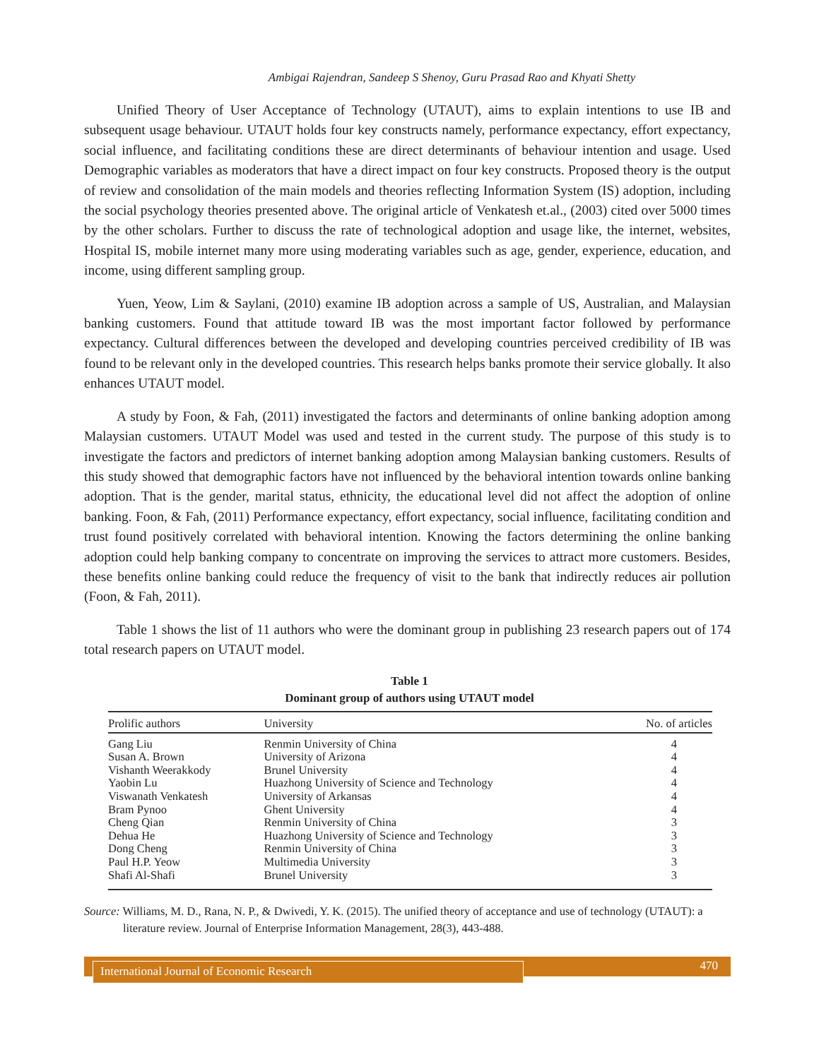Ambigai Rajendran, Sandeep S Shenoy, Guru Prasad Rao and Khyati Shetty
Unified Theory of User Acceptance of Technology (UTAUT), aims to explain intentions to use IB and subsequent usage behaviour. UTAUT holds four key constructs namely, performance expectancy, effort expectancy, social influence, and facilitating conditions these are direct determinants of behaviour intention and usage. Used Demographic variables as moderators that have a direct impact on four key constructs. Proposed theory is the output of review and consolidation of the main models and theories reflecting Information System (IS) adoption, including the social psychology theories presented above. The original article of Venkatesh et.al., (2003) cited over 5000 times by the other scholars. Further to discuss the rate of technological adoption and usage like, the internet, websites, Hospital IS, mobile internet many more using moderating variables such as age, gender, experience, education, and income, using different sampling group.
Yuen, Yeow, Lim & Saylani, (2010) examine IB adoption across a sample of US, Australian, and Malaysian banking customers. Found that attitude toward IB was the most important factor followed by performance expectancy. Cultural differences between the developed and developing countries perceived credibility of IB was found to be relevant only in the developed countries. This research helps banks promote their service globally. It also enhances UTAUT model.
A study by Foon, & Fah, (2011) investigated the factors and determinants of online banking adoption among Malaysian customers. UTAUT Model was used and tested in the current study. The purpose of this study is to investigate the factors and predictors of internet banking adoption among Malaysian banking customers. Results of this study showed that demographic factors have not influenced by the behavioral intention towards online banking adoption. That is the gender, marital status, ethnicity, the educational level did not affect the adoption of online banking. Foon, & Fah, (2011) Performance expectancy, effort expectancy, social influence, facilitating condition and trust found positively correlated with behavioral intention. Knowing the factors determining the online banking adoption could help banking company to concentrate on improving the services to attract more customers. Besides, these benefits online banking could reduce the frequency of visit to the bank that indirectly reduces air pollution (Foon, & Fah, 2011).
Table 1 shows the list of 11 authors who were the dominant group in publishing 23 research papers out of 174 total research papers on UTAUT model.
Table 1
Dominant group of authors using UTAUT model
| Prolific authors | University | No. of articles |
| --- | --- | --- |
| Gang Liu | Renmin University of China | 4 |
| Susan A. Brown | University of Arizona | 4 |
| Vishanth Weerakkody | Brunel University | 4 |
| Yaobin Lu | Huazhong University of Science and Technology | 4 |
| Viswanath Venkatesh | University of Arkansas | 4 |
| Bram Pynoo | Ghent University | 4 |
| Cheng Qian | Renmin University of China | 3 |
| Dehua He | Huazhong University of Science and Technology | 3 |
| Dong Cheng | Renmin University of China | 3 |
| Paul H.P. Yeow | Multimedia University | 3 |
| Shafi Al-Shafi | Brunel University | 3 |
Source: Williams, M. D., Rana, N. P., & Dwivedi, Y. K. (2015). The unified theory of acceptance and use of technology (UTAUT): a literature review. Journal of Enterprise Information Management, 28(3), 443-488.
International Journal of Economic Research 470